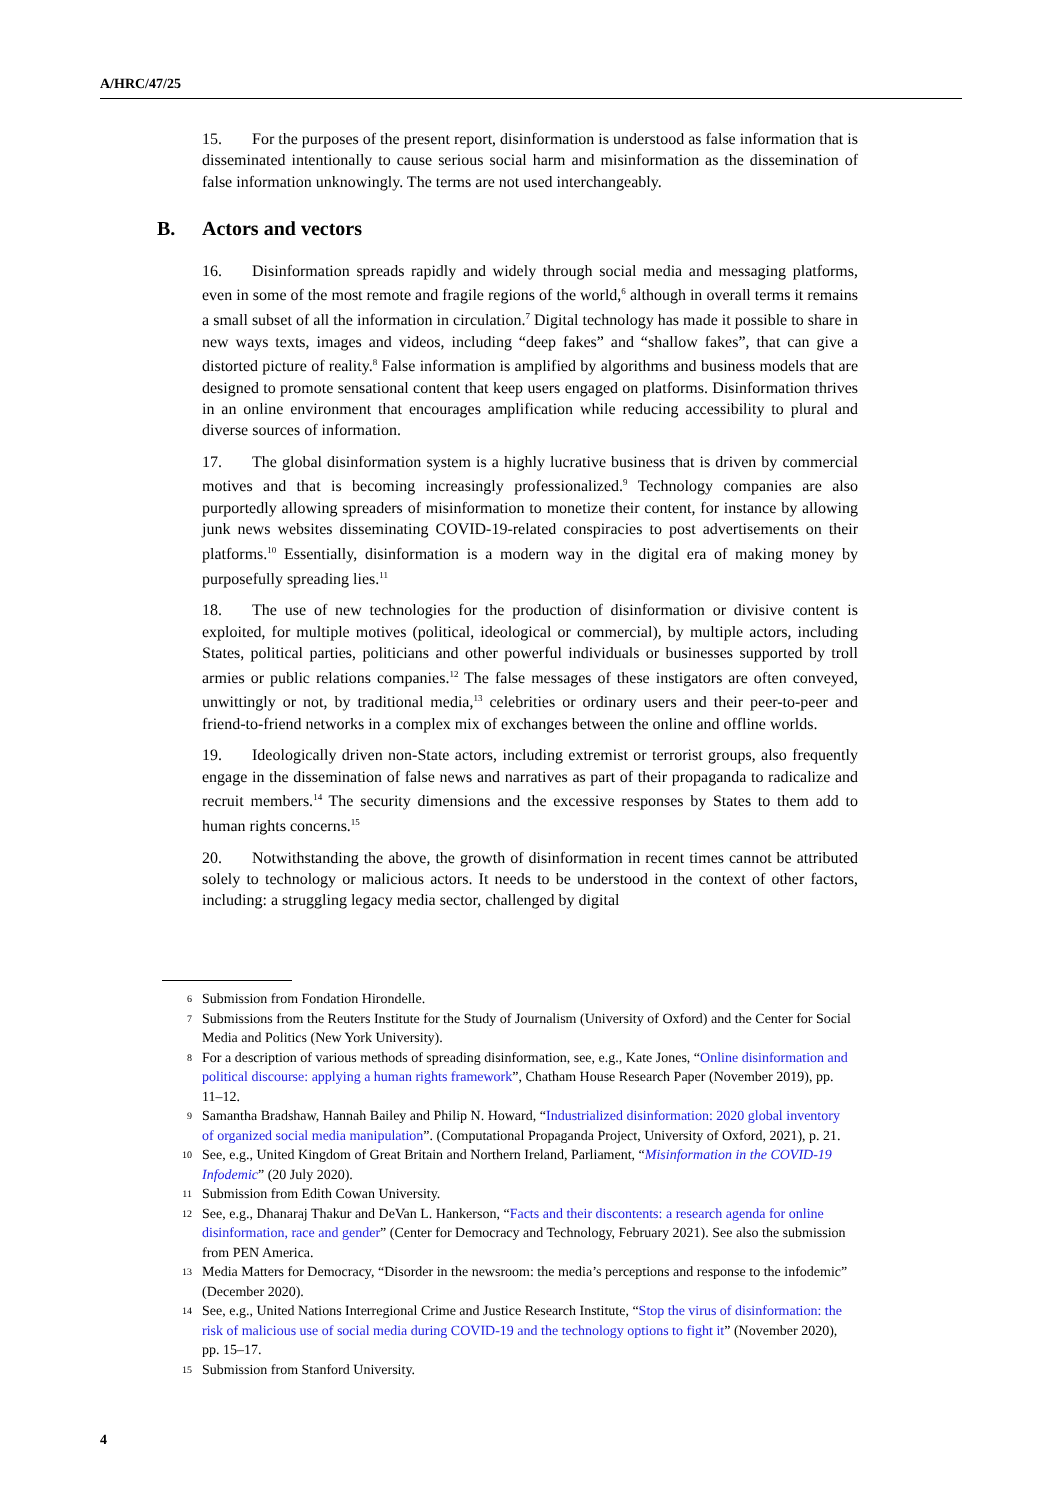A/HRC/47/25
15. For the purposes of the present report, disinformation is understood as false information that is disseminated intentionally to cause serious social harm and misinformation as the dissemination of false information unknowingly. The terms are not used interchangeably.
B. Actors and vectors
16. Disinformation spreads rapidly and widely through social media and messaging platforms, even in some of the most remote and fragile regions of the world,<sup>6</sup> although in overall terms it remains a small subset of all the information in circulation.<sup>7</sup> Digital technology has made it possible to share in new ways texts, images and videos, including “deep fakes” and “shallow fakes”, that can give a distorted picture of reality.<sup>8</sup> False information is amplified by algorithms and business models that are designed to promote sensational content that keep users engaged on platforms. Disinformation thrives in an online environment that encourages amplification while reducing accessibility to plural and diverse sources of information.
17. The global disinformation system is a highly lucrative business that is driven by commercial motives and that is becoming increasingly professionalized.<sup>9</sup> Technology companies are also purportedly allowing spreaders of misinformation to monetize their content, for instance by allowing junk news websites disseminating COVID-19-related conspiracies to post advertisements on their platforms.<sup>10</sup> Essentially, disinformation is a modern way in the digital era of making money by purposefully spreading lies.<sup>11</sup>
18. The use of new technologies for the production of disinformation or divisive content is exploited, for multiple motives (political, ideological or commercial), by multiple actors, including States, political parties, politicians and other powerful individuals or businesses supported by troll armies or public relations companies.<sup>12</sup> The false messages of these instigators are often conveyed, unwittingly or not, by traditional media,<sup>13</sup> celebrities or ordinary users and their peer-to-peer and friend-to-friend networks in a complex mix of exchanges between the online and offline worlds.
19. Ideologically driven non-State actors, including extremist or terrorist groups, also frequently engage in the dissemination of false news and narratives as part of their propaganda to radicalize and recruit members.<sup>14</sup> The security dimensions and the excessive responses by States to them add to human rights concerns.<sup>15</sup>
20. Notwithstanding the above, the growth of disinformation in recent times cannot be attributed solely to technology or malicious actors. It needs to be understood in the context of other factors, including: a struggling legacy media sector, challenged by digital
6 Submission from Fondation Hirondelle.
7 Submissions from the Reuters Institute for the Study of Journalism (University of Oxford) and the Center for Social Media and Politics (New York University).
8 For a description of various methods of spreading disinformation, see, e.g., Kate Jones, “Online disinformation and political discourse: applying a human rights framework”, Chatham House Research Paper (November 2019), pp. 11–12.
9 Samantha Bradshaw, Hannah Bailey and Philip N. Howard, “Industrialized disinformation: 2020 global inventory of organized social media manipulation”. (Computational Propaganda Project, University of Oxford, 2021), p. 21.
10 See, e.g., United Kingdom of Great Britain and Northern Ireland, Parliament, “Misinformation in the COVID-19 Infodemic” (20 July 2020).
11 Submission from Edith Cowan University.
12 See, e.g., Dhanaraj Thakur and DeVan L. Hankerson, “Facts and their discontents: a research agenda for online disinformation, race and gender” (Center for Democracy and Technology, February 2021). See also the submission from PEN America.
13 Media Matters for Democracy, “Disorder in the newsroom: the media’s perceptions and response to the infodemic” (December 2020).
14 See, e.g., United Nations Interregional Crime and Justice Research Institute, “Stop the virus of disinformation: the risk of malicious use of social media during COVID-19 and the technology options to fight it” (November 2020), pp. 15–17.
15 Submission from Stanford University.
4